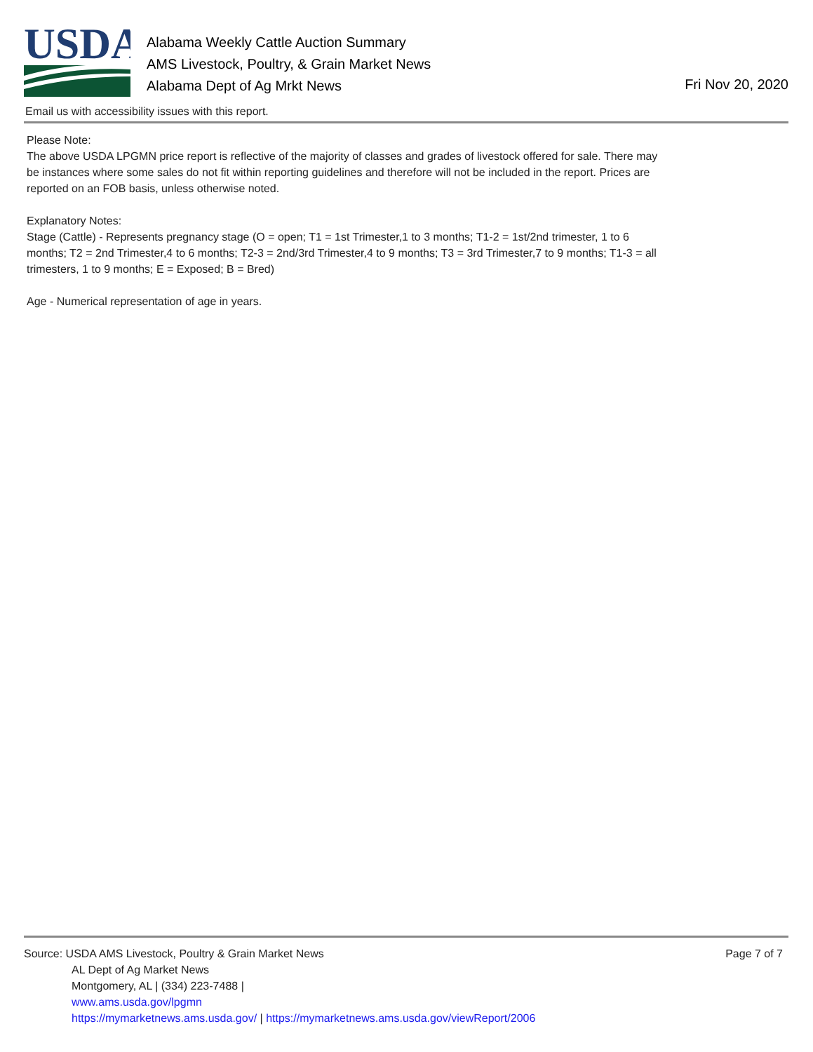USDA
Alabama Weekly Cattle Auction Summary
AMS Livestock, Poultry, & Grain Market News
Alabama Dept of Ag Mrkt News
Fri Nov 20, 2020
Email us with accessibility issues with this report.
Please Note:
The above USDA LPGMN price report is reflective of the majority of classes and grades of livestock offered for sale. There may be instances where some sales do not fit within reporting guidelines and therefore will not be included in the report. Prices are reported on an FOB basis, unless otherwise noted.
Explanatory Notes:
Stage (Cattle) - Represents pregnancy stage (O = open; T1 = 1st Trimester,1 to 3 months; T1-2 = 1st/2nd trimester, 1 to 6 months; T2 = 2nd Trimester,4 to 6 months; T2-3 = 2nd/3rd Trimester,4 to 9 months; T3 = 3rd Trimester,7 to 9 months; T1-3 = all trimesters, 1 to 9 months; E = Exposed; B = Bred)
Age - Numerical representation of age in years.
Page 7 of 7
Source: USDA AMS Livestock, Poultry & Grain Market News
AL Dept of Ag Market News
Montgomery, AL | (334) 223-7488 |
www.ams.usda.gov/lpgmn
https://mymarketnews.ams.usda.gov/ | https://mymarketnews.ams.usda.gov/viewReport/2006